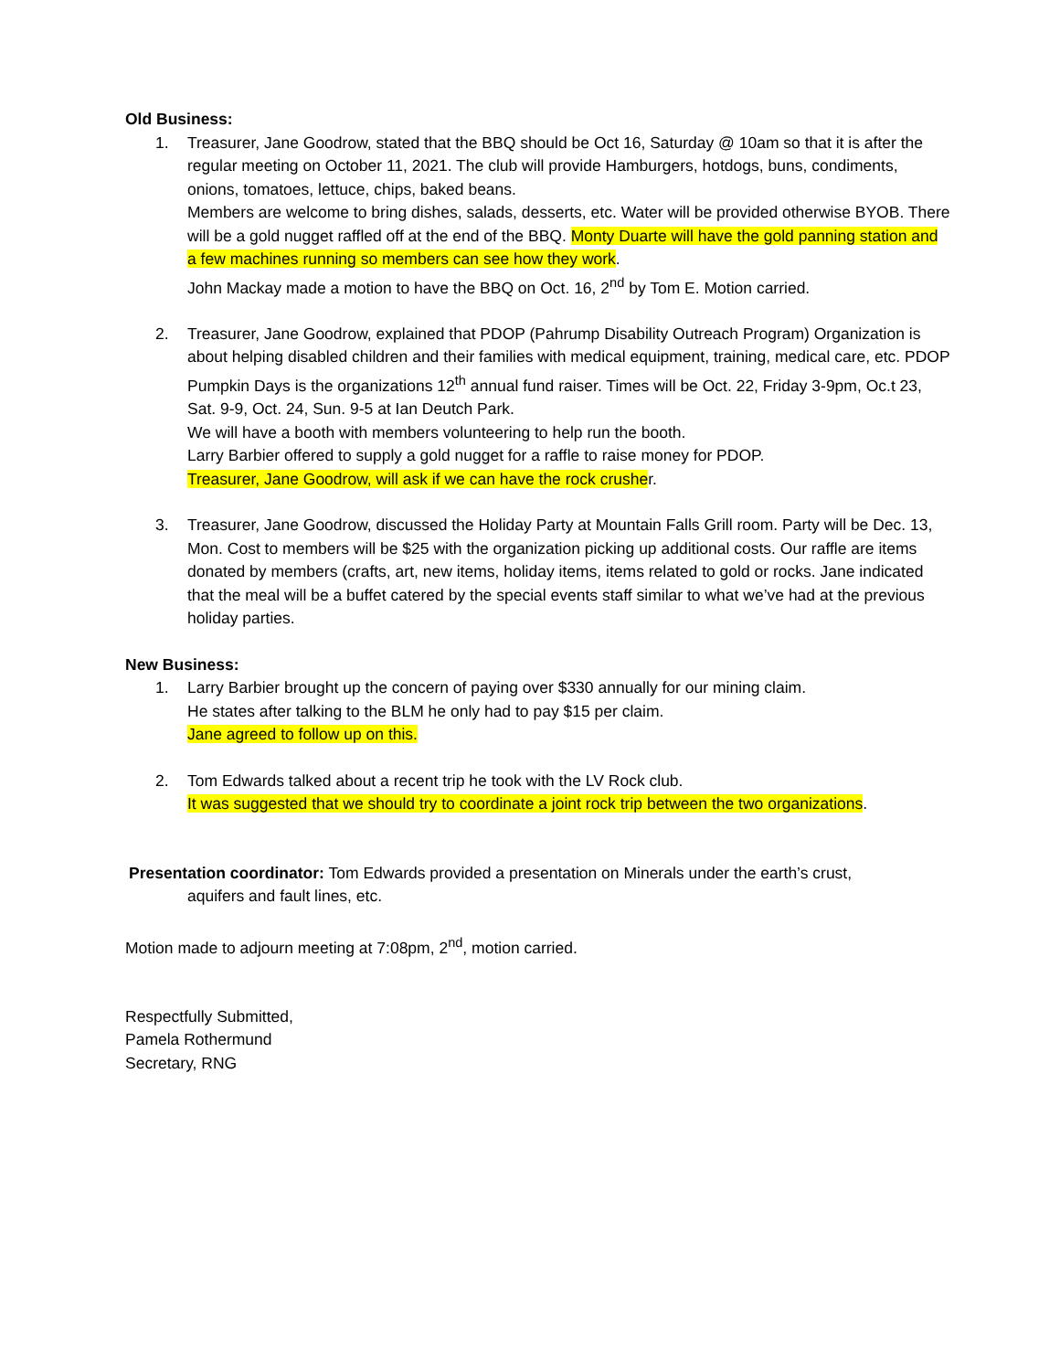Old Business:
1. Treasurer, Jane Goodrow, stated that the BBQ should be Oct 16, Saturday @ 10am so that it is after the regular meeting on October 11, 2021. The club will provide Hamburgers, hotdogs, buns, condiments, onions, tomatoes, lettuce, chips, baked beans.
Members are welcome to bring dishes, salads, desserts, etc. Water will be provided otherwise BYOB. There will be a gold nugget raffled off at the end of the BBQ. Monty Duarte will have the gold panning station and a few machines running so members can see how they work.
John Mackay made a motion to have the BBQ on Oct. 16, 2<sup>nd</sup> by Tom E. Motion carried.
2. Treasurer, Jane Goodrow, explained that PDOP (Pahrump Disability Outreach Program) Organization is about helping disabled children and their families with medical equipment, training, medical care, etc. PDOP Pumpkin Days is the organizations 12<sup>th</sup> annual fund raiser. Times will be Oct. 22, Friday 3-9pm, Oc.t 23, Sat. 9-9, Oct. 24, Sun. 9-5 at Ian Deutch Park.
We will have a booth with members volunteering to help run the booth.
Larry Barbier offered to supply a gold nugget for a raffle to raise money for PDOP.
Treasurer, Jane Goodrow, will ask if we can have the rock crusher.
3. Treasurer, Jane Goodrow, discussed the Holiday Party at Mountain Falls Grill room. Party will be Dec. 13, Mon. Cost to members will be $25 with the organization picking up additional costs. Our raffle are items donated by members (crafts, art, new items, holiday items, items related to gold or rocks. Jane indicated that the meal will be a buffet catered by the special events staff similar to what we’ve had at the previous holiday parties.
New Business:
1. Larry Barbier brought up the concern of paying over $330 annually for our mining claim.
He states after talking to the BLM he only had to pay $15 per claim.
Jane agreed to follow up on this.
2. Tom Edwards talked about a recent trip he took with the LV Rock club.
It was suggested that we should try to coordinate a joint rock trip between the two organizations.
Presentation coordinator: Tom Edwards provided a presentation on Minerals under the earth’s crust,
aquifers and fault lines, etc.
Motion made to adjourn meeting at 7:08pm, 2<sup>nd</sup>, motion carried.
Respectfully Submitted,
Pamela Rothermund
Secretary, RNG